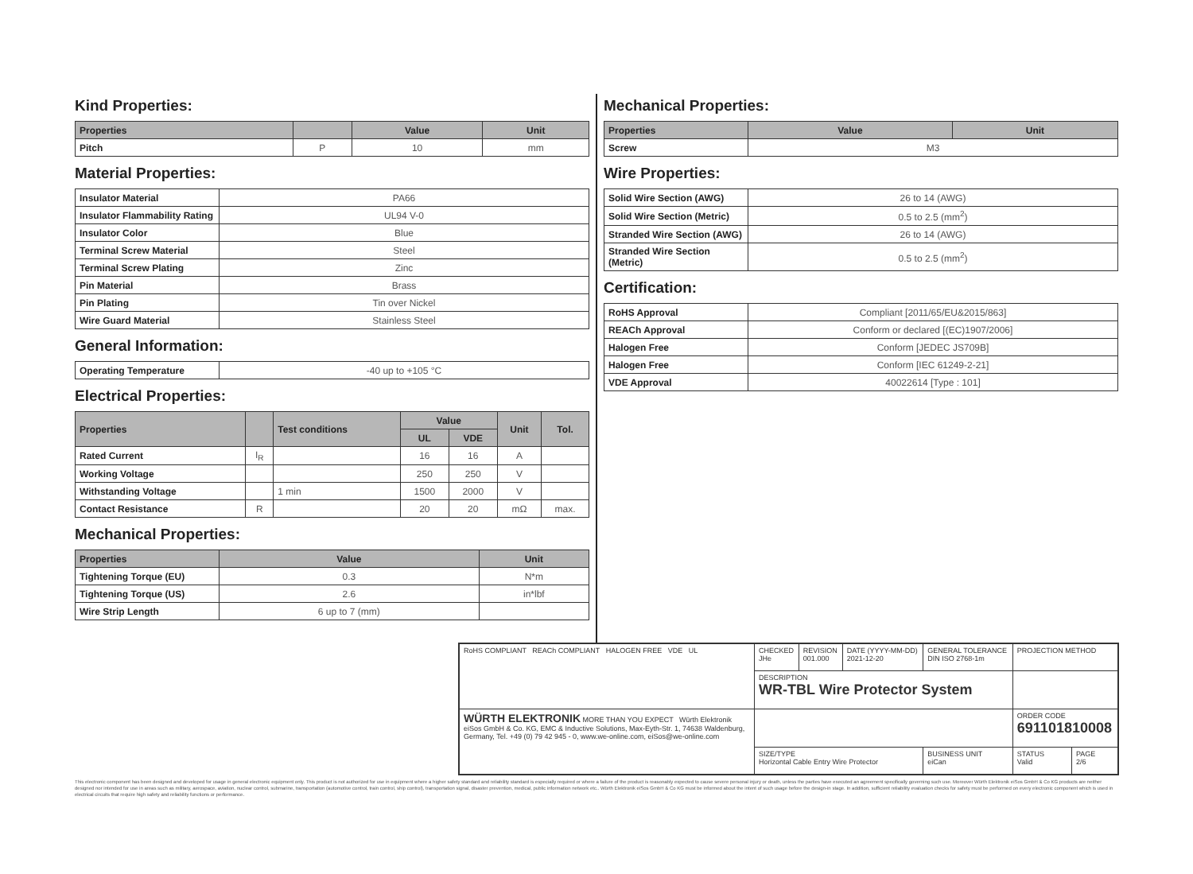Kind Properties:
| Properties | | Value | Unit |
| --- | --- | --- | --- |
| Pitch | P | 10 | mm |
Material Properties:
| Insulator Material | PA66 |
| Insulator Flammability Rating | UL94 V-0 |
| Insulator Color | Blue |
| Terminal Screw Material | Steel |
| Terminal Screw Plating | Zinc |
| Pin Material | Brass |
| Pin Plating | Tin over Nickel |
| Wire Guard Material | Stainless Steel |
General Information:
| Operating Temperature | -40 up to +105 °C |
Electrical Properties:
| Properties | | Test conditions | Value | | Unit | Tol. |
| --- | --- | --- | --- | --- | --- | --- |
| | | | UL | VDE | | |
| Rated Current | I<sub>R</sub> | | 16 | 16 | A | |
| Working Voltage | | | 250 | 250 | V | |
| Withstanding Voltage | | 1 min | 1500 | 2000 | V | |
| Contact Resistance | R | | 20 | 20 | mΩ | max. |
Mechanical Properties:
| Properties | Value | Unit |
| --- | --- | --- |
| Tightening Torque (EU) | 0.3 | N*m |
| Tightening Torque (US) | 2.6 | in*lbf |
| Wire Strip Length | 6 up to 7 (mm) | |
Mechanical Properties:
| Properties | Value | Unit |
| --- | --- | --- |
| Screw | M3 | |
Wire Properties:
| Solid Wire Section (AWG) | 26 to 14 (AWG) |
| Solid Wire Section (Metric) | 0.5 to 2.5 (mm<sup>2</sup>) |
| Stranded Wire Section (AWG) | 26 to 14 (AWG) |
| Stranded Wire Section (Metric) | 0.5 to 2.5 (mm<sup>2</sup>) |
Certification:
| RoHS Approval | Compliant [2011/65/EU&2015/863] |
| REACh Approval | Conform or declared [(EC)1907/2006] |
| Halogen Free | Conform [JEDEC JS709B] |
| Halogen Free | Conform [IEC 61249-2-21] |
| VDE Approval | 40022614 [Type : 101] |
| RoHS COMPLIANT REACh COMPLIANT HALOGEN FREE VDE UL | CHECKED JHe | REVISION 001.000 | DATE (YYYY-MM-DD) 2021-12-20 | GENERAL TOLERANCE DIN ISO 2768-1m | PROJECTION METHOD | |
| | DESCRIPTION WR-TBL Wire Protector System | | | | | |
| WÜRTH ELEKTRONIK MORE THAN YOU EXPECT Würth Elektronik eiSos GmbH & Co. KG, EMC & Inductive Solutions, Max-Eyth-Str. 1, 74638 Waldenburg, Germany, Tel. +49 (0) 79 42 945 - 0, www.we-online.com, eiSos@we-online.com | | | | | ORDER CODE 691101810008 | |
| | SIZE/TYPE Horizontal Cable Entry Wire Protector | | | BUSINESS UNIT eiCan | STATUS Valid | PAGE 2/6 |
This electronic component has been designed and developed for usage in general electronic equipment only. This product is not authorized for use in equipment where a higher safety standard and reliability standard is especially required or where a failure of the product is reasonably expected to cause severe personal injury or death, unless the parties have executed an agreement specifically governing such use. Moreover Würth Elektronik eiSos GmbH & Co KG products are neither designed nor intended for use in areas such as military, aerospace, aviation, nuclear control, submarine, transportation (automotive control, train control, ship control), transportation signal, disaster prevention, medical, public information network etc.. Würth Elektronik eiSos GmbH & Co KG must be informed about the intent of such usage before the design-in stage. In addition, sufficient reliability evaluation checks for safety must be performed on every electronic component which is used in electrical circuits that require high safety and reliability functions or performance.